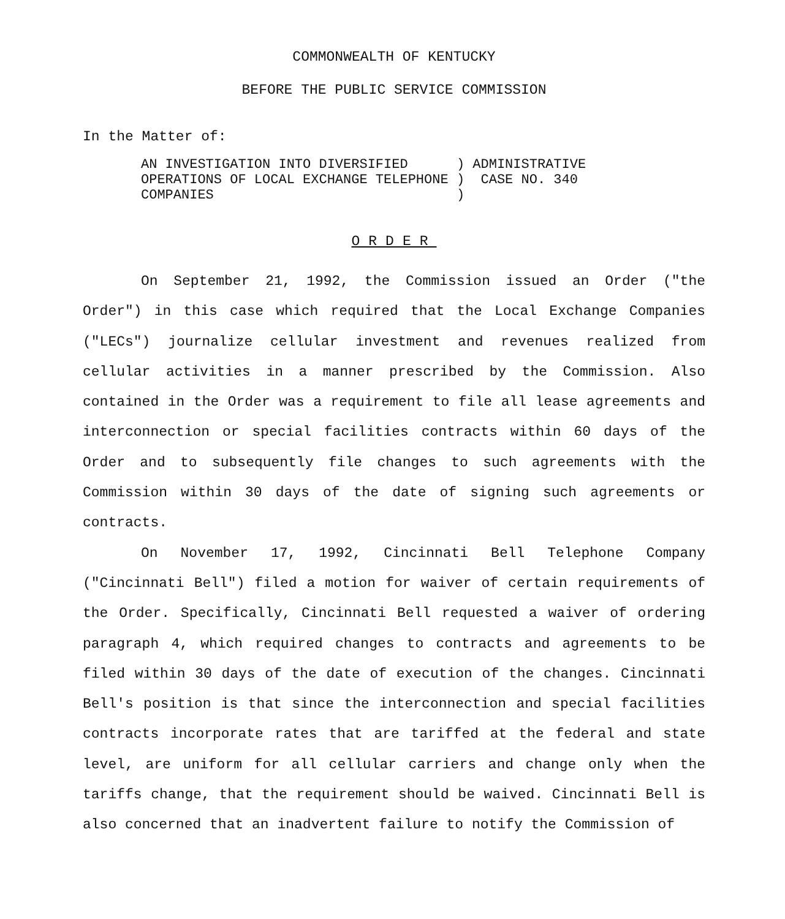COMMONWEALTH OF KENTUCKY
BEFORE THE PUBLIC SERVICE COMMISSION
In the Matter of:
| AN INVESTIGATION INTO DIVERSIFIED | ) | ADMINISTRATIVE |
| OPERATIONS OF LOCAL EXCHANGE TELEPHONE | ) | CASE NO. 340 |
| COMPANIES | ) | |
ORDER
On September 21, 1992, the Commission issued an Order ("the Order") in this case which required that the Local Exchange Companies ("LECs") journalize cellular investment and revenues realized from cellular activities in a manner prescribed by the Commission. Also contained in the Order was a requirement to file all lease agreements and interconnection or special facilities contracts within 60 days of the Order and to subsequently file changes to such agreements with the Commission within 30 days of the date of signing such agreements or contracts.
On November 17, 1992, Cincinnati Bell Telephone Company ("Cincinnati Bell") filed a motion for waiver of certain requirements of the Order. Specifically, Cincinnati Bell requested a waiver of ordering paragraph 4, which required changes to contracts and agreements to be filed within 30 days of the date of execution of the changes. Cincinnati Bell's position is that since the interconnection and special facilities contracts incorporate rates that are tariffed at the federal and state level, are uniform for all cellular carriers and change only when the tariffs change, that the requirement should be waived. Cincinnati Bell is also concerned that an inadvertent failure to notify the Commission of